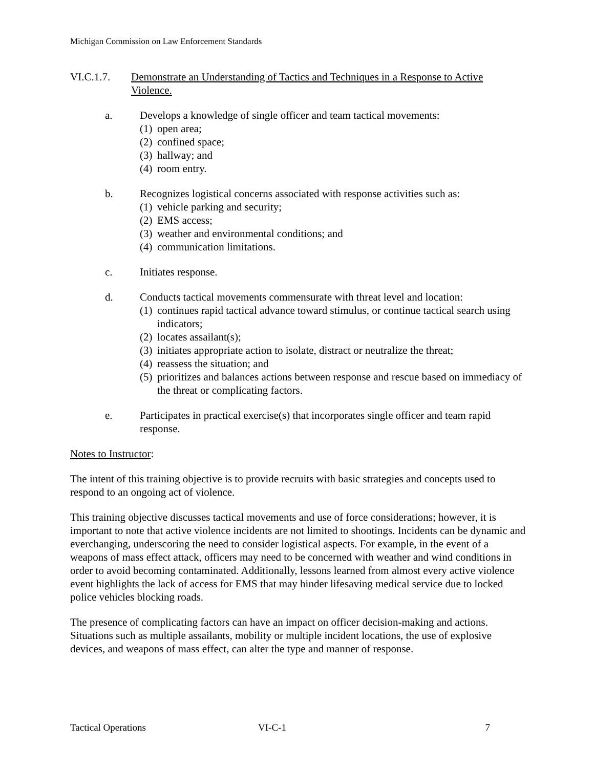Michigan Commission on Law Enforcement Standards
VI.C.1.7. Demonstrate an Understanding of Tactics and Techniques in a Response to Active Violence.
a. Develops a knowledge of single officer and team tactical movements:
(1) open area;
(2) confined space;
(3) hallway; and
(4) room entry.
b. Recognizes logistical concerns associated with response activities such as:
(1) vehicle parking and security;
(2) EMS access;
(3) weather and environmental conditions; and
(4) communication limitations.
c. Initiates response.
d. Conducts tactical movements commensurate with threat level and location:
(1) continues rapid tactical advance toward stimulus, or continue tactical search using indicators;
(2) locates assailant(s);
(3) initiates appropriate action to isolate, distract or neutralize the threat;
(4) reassess the situation; and
(5) prioritizes and balances actions between response and rescue based on immediacy of the threat or complicating factors.
e. Participates in practical exercise(s) that incorporates single officer and team rapid response.
Notes to Instructor:
The intent of this training objective is to provide recruits with basic strategies and concepts used to respond to an ongoing act of violence.
This training objective discusses tactical movements and use of force considerations; however, it is important to note that active violence incidents are not limited to shootings. Incidents can be dynamic and everchanging, underscoring the need to consider logistical aspects. For example, in the event of a weapons of mass effect attack, officers may need to be concerned with weather and wind conditions in order to avoid becoming contaminated. Additionally, lessons learned from almost every active violence event highlights the lack of access for EMS that may hinder lifesaving medical service due to locked police vehicles blocking roads.
The presence of complicating factors can have an impact on officer decision-making and actions. Situations such as multiple assailants, mobility or multiple incident locations, the use of explosive devices, and weapons of mass effect, can alter the type and manner of response.
Tactical Operations VI-C-1 7